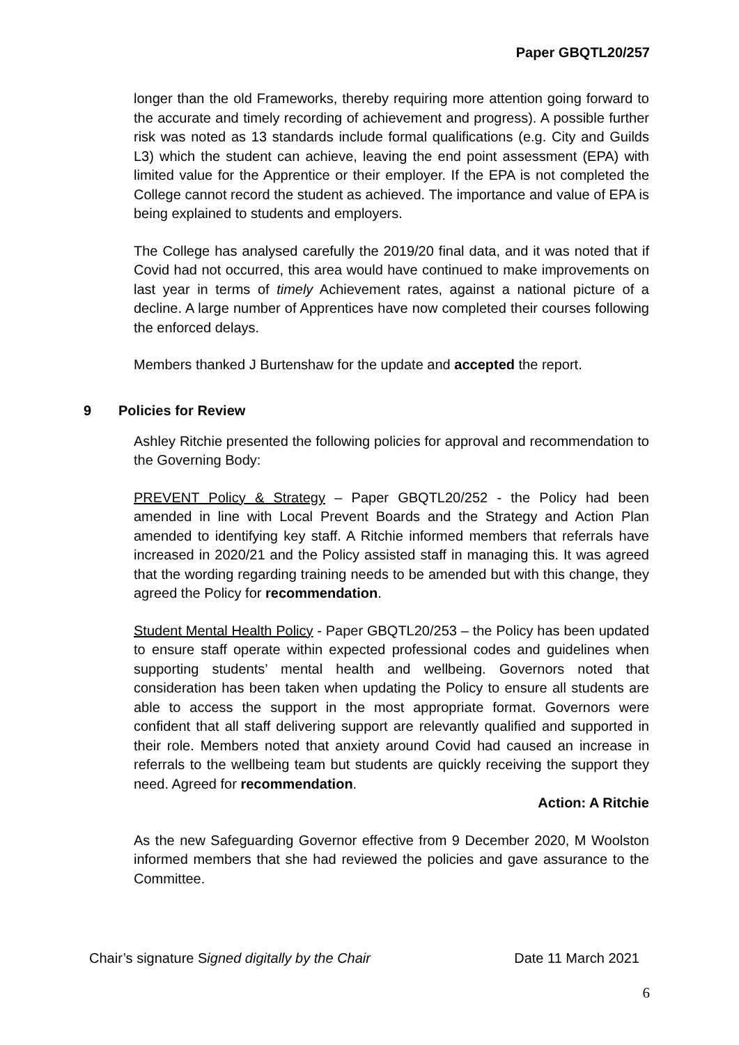Paper GBQTL20/257
longer than the old Frameworks, thereby requiring more attention going forward to the accurate and timely recording of achievement and progress). A possible further risk was noted as 13 standards include formal qualifications (e.g. City and Guilds L3) which the student can achieve, leaving the end point assessment (EPA) with limited value for the Apprentice or their employer. If the EPA is not completed the College cannot record the student as achieved. The importance and value of EPA is being explained to students and employers.
The College has analysed carefully the 2019/20 final data, and it was noted that if Covid had not occurred, this area would have continued to make improvements on last year in terms of timely Achievement rates, against a national picture of a decline. A large number of Apprentices have now completed their courses following the enforced delays.
Members thanked J Burtenshaw for the update and accepted the report.
Ashley Ritchie presented the following policies for approval and recommendation to the Governing Body:
PREVENT Policy & Strategy – Paper GBQTL20/252 - the Policy had been amended in line with Local Prevent Boards and the Strategy and Action Plan amended to identifying key staff. A Ritchie informed members that referrals have increased in 2020/21 and the Policy assisted staff in managing this. It was agreed that the wording regarding training needs to be amended but with this change, they agreed the Policy for recommendation.
Student Mental Health Policy - Paper GBQTL20/253 – the Policy has been updated to ensure staff operate within expected professional codes and guidelines when supporting students’ mental health and wellbeing. Governors noted that consideration has been taken when updating the Policy to ensure all students are able to access the support in the most appropriate format. Governors were confident that all staff delivering support are relevantly qualified and supported in their role. Members noted that anxiety around Covid had caused an increase in referrals to the wellbeing team but students are quickly receiving the support they need. Agreed for recommendation.
Action: A Ritchie
As the new Safeguarding Governor effective from 9 December 2020, M Woolston informed members that she had reviewed the policies and gave assurance to the Committee.
9 Policies for Review
Chair’s signature Signed digitally by the Chair Date 11 March 2021
6